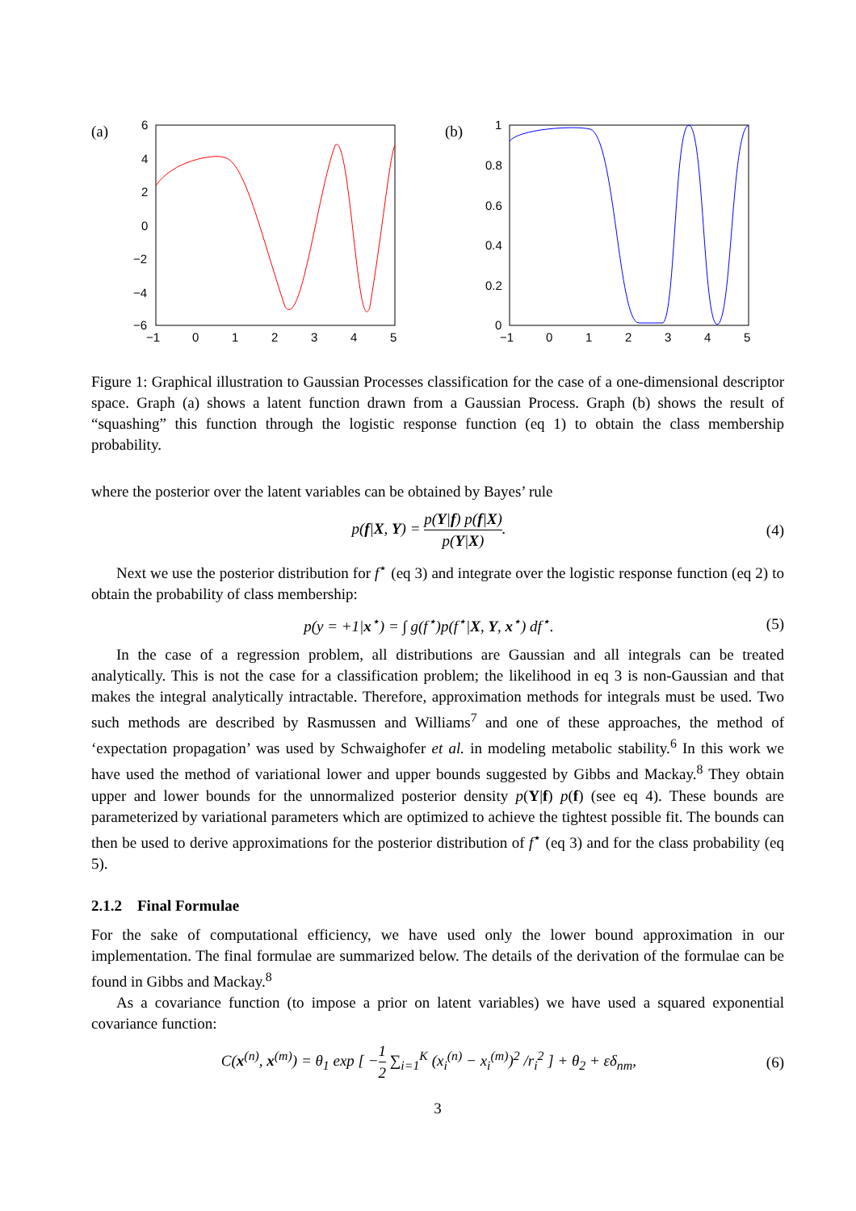(a)
6
4
2
0
−2
−4
−6
−1
0
1
2
3
4
5
(b)
1
0.8
0.6
0.4
0.2
0
−1
0
1
2
3
4
5
Figure 1: Graphical illustration to Gaussian Processes classification for the case of a one-dimensional descriptor space. Graph (a) shows a latent function drawn from a Gaussian Process. Graph (b) shows the result of “squashing” this function through the logistic response function (eq 1) to obtain the class membership probability.
where the posterior over the latent variables can be obtained by Bayes’ rule
p(f|X, Y) = p(Y|f) p(f|X) p(Y|X). (4)
Next we use the posterior distribution for f<sup>⋆</sup> (eq 3) and integrate over the logistic response function (eq 2) to obtain the probability of class membership:
p(y = +1|x<sup>⋆</sup>) = ∫ g(f<sup>⋆</sup>)p(f<sup>⋆</sup>|X, Y, x<sup>⋆</sup>) df<sup>⋆</sup>. (5)
In the case of a regression problem, all distributions are Gaussian and all integrals can be treated analytically. This is not the case for a classification problem; the likelihood in eq 3 is non-Gaussian and that makes the integral analytically intractable. Therefore, approximation methods for integrals must be used. Two such methods are described by Rasmussen and Williams<sup>7</sup> and one of these approaches, the method of ‘expectation propagation’ was used by Schwaighofer et al. in modeling metabolic stability.<sup>6</sup> In this work we have used the method of variational lower and upper bounds suggested by Gibbs and Mackay.<sup>8</sup> They obtain upper and lower bounds for the unnormalized posterior density p(Y|f) p(f) (see eq 4). These bounds are parameterized by variational parameters which are optimized to achieve the tightest possible fit. The bounds can then be used to derive approximations for the posterior distribution of f<sup>⋆</sup> (eq 3) and for the class probability (eq 5).
2.1.2 Final Formulae
For the sake of computational efficiency, we have used only the lower bound approximation in our implementation. The final formulae are summarized below. The details of the derivation of the formulae can be found in Gibbs and Mackay.<sup>8</sup>
As a covariance function (to impose a prior on latent variables) we have used a squared exponential covariance function:
C(x<sup>(n)</sup>, x<sup>(m)</sup>) = θ<sub>1</sub> exp [ −1 2 ∑<sub>i=1</sub><sup>K</sup> (x<sub>i</sub><sup>(n)</sup> − x<sub>i</sub><sup>(m)</sup>)<sup>2</sup> /r<sub>i</sub><sup>2</sup> ] + θ<sub>2</sub> + εδ<sub>nm</sub>, (6)
3